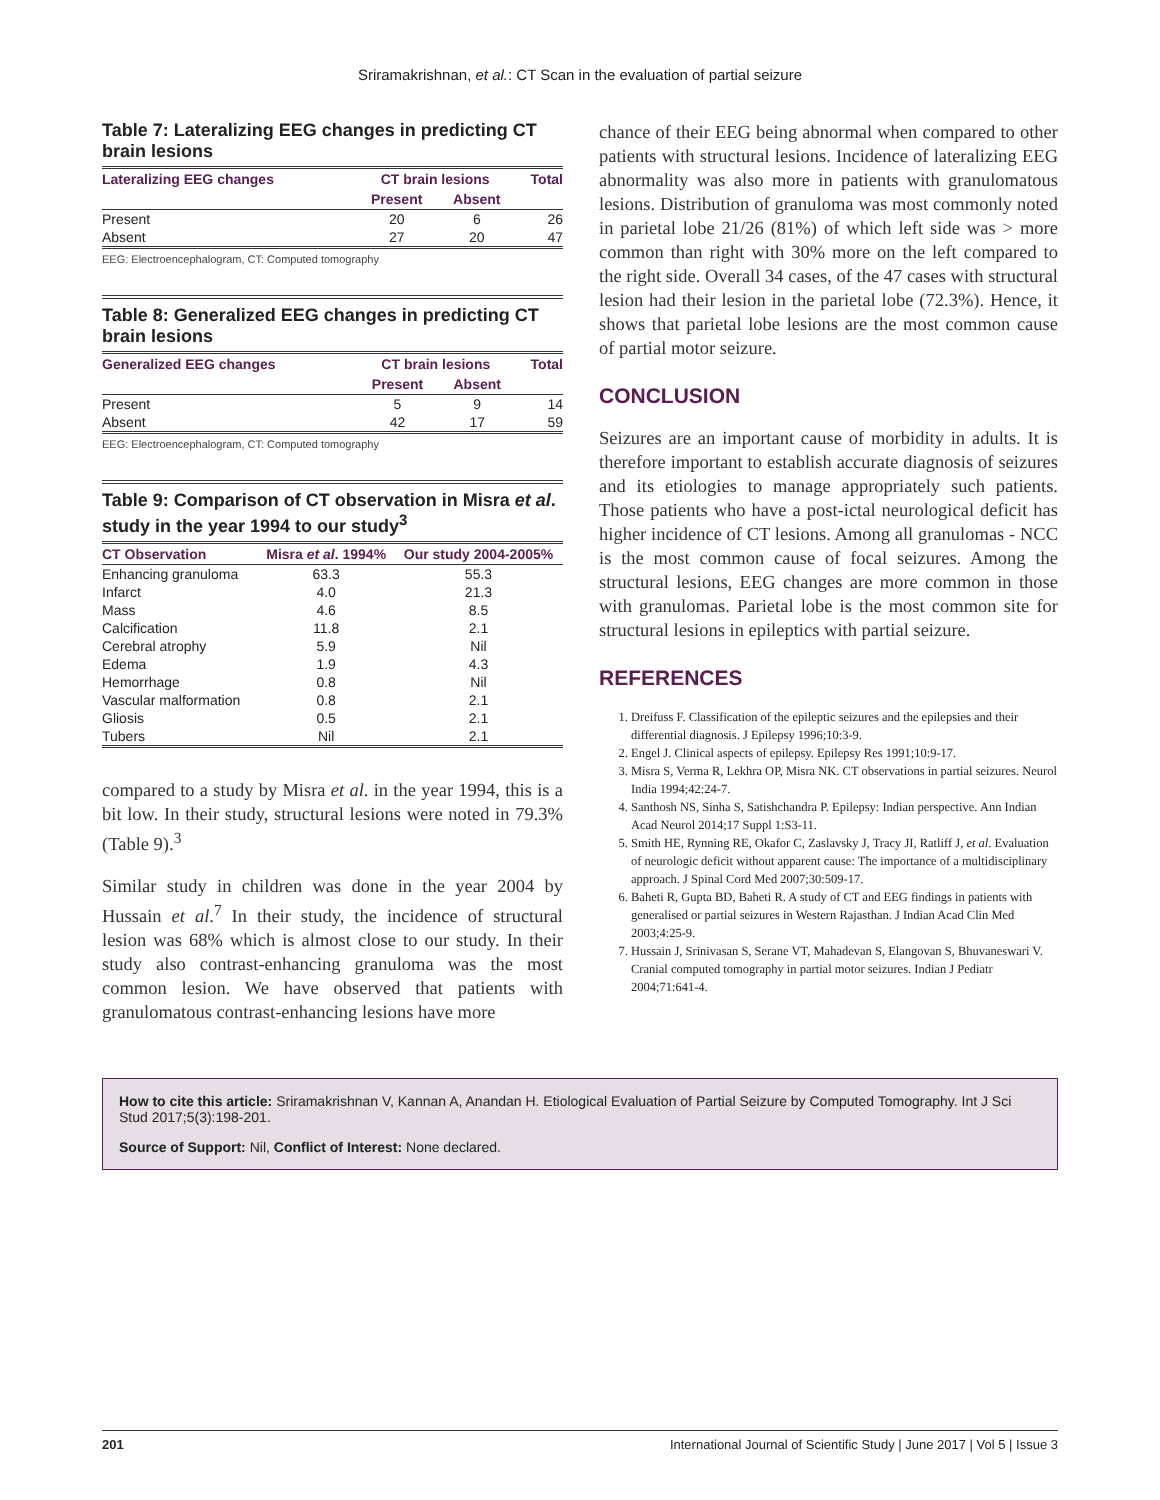Sriramakrishnan, et al.: CT Scan in the evaluation of partial seizure
Table 7: Lateralizing EEG changes in predicting CT brain lesions
| Lateralizing EEG changes | CT brain lesions | | Total |
| --- | --- | --- | --- |
| | Present | Absent | |
| Present | 20 | 6 | 26 |
| Absent | 27 | 20 | 47 |
EEG: Electroencephalogram, CT: Computed tomography
Table 8: Generalized EEG changes in predicting CT brain lesions
| Generalized EEG changes | CT brain lesions | | Total |
| --- | --- | --- | --- |
| | Present | Absent | |
| Present | 5 | 9 | 14 |
| Absent | 42 | 17 | 59 |
EEG: Electroencephalogram, CT: Computed tomography
Table 9: Comparison of CT observation in Misra et al. study in the year 1994 to our study<sup>3</sup>
| CT Observation | Misra et al . 1994% | Our study 2004-2005% |
| --- | --- | --- |
| Enhancing granuloma | 63.3 | 55.3 |
| Infarct | 4.0 | 21.3 |
| Mass | 4.6 | 8.5 |
| Calcification | 11.8 | 2.1 |
| Cerebral atrophy | 5.9 | Nil |
| Edema | 1.9 | 4.3 |
| Hemorrhage | 0.8 | Nil |
| Vascular malformation | 0.8 | 2.1 |
| Gliosis | 0.5 | 2.1 |
| Tubers | Nil | 2.1 |
compared to a study by Misra et al. in the year 1994, this is a bit low. In their study, structural lesions were noted in 79.3% (Table 9).<sup>3</sup>
Similar study in children was done in the year 2004 by Hussain et al.<sup>7</sup> In their study, the incidence of structural lesion was 68% which is almost close to our study. In their study also contrast-enhancing granuloma was the most common lesion. We have observed that patients with granulomatous contrast-enhancing lesions have more
chance of their EEG being abnormal when compared to other patients with structural lesions. Incidence of lateralizing EEG abnormality was also more in patients with granulomatous lesions. Distribution of granuloma was most commonly noted in parietal lobe 21/26 (81%) of which left side was > more common than right with 30% more on the left compared to the right side. Overall 34 cases, of the 47 cases with structural lesion had their lesion in the parietal lobe (72.3%). Hence, it shows that parietal lobe lesions are the most common cause of partial motor seizure.
CONCLUSION
Seizures are an important cause of morbidity in adults. It is therefore important to establish accurate diagnosis of seizures and its etiologies to manage appropriately such patients. Those patients who have a post-ictal neurological deficit has higher incidence of CT lesions. Among all granulomas - NCC is the most common cause of focal seizures. Among the structural lesions, EEG changes are more common in those with granulomas. Parietal lobe is the most common site for structural lesions in epileptics with partial seizure.
REFERENCES
1. Dreifuss F. Classification of the epileptic seizures and the epilepsies and their differential diagnosis. J Epilepsy 1996;10:3-9.
2. Engel J. Clinical aspects of epilepsy. Epilepsy Res 1991;10:9-17.
3. Misra S, Verma R, Lekhra OP, Misra NK. CT observations in partial seizures. Neurol India 1994;42:24-7.
4. Santhosh NS, Sinha S, Satishchandra P. Epilepsy: Indian perspective. Ann Indian Acad Neurol 2014;17 Suppl 1:S3-11.
5. Smith HE, Rynning RE, Okafor C, Zaslavsky J, Tracy JI, Ratliff J, et al. Evaluation of neurologic deficit without apparent cause: The importance of a multidisciplinary approach. J Spinal Cord Med 2007;30:509-17.
6. Baheti R, Gupta BD, Baheti R. A study of CT and EEG findings in patients with generalised or partial seizures in Western Rajasthan. J Indian Acad Clin Med 2003;4:25-9.
7. Hussain J, Srinivasan S, Serane VT, Mahadevan S, Elangovan S, Bhuvaneswari V. Cranial computed tomography in partial motor seizures. Indian J Pediatr 2004;71:641-4.
How to cite this article: Sriramakrishnan V, Kannan A, Anandan H. Etiological Evaluation of Partial Seizure by Computed Tomography. Int J Sci Stud 2017;5(3):198-201.
Source of Support: Nil, Conflict of Interest: None declared.
201 International Journal of Scientific Study | June 2017 | Vol 5 | Issue 3